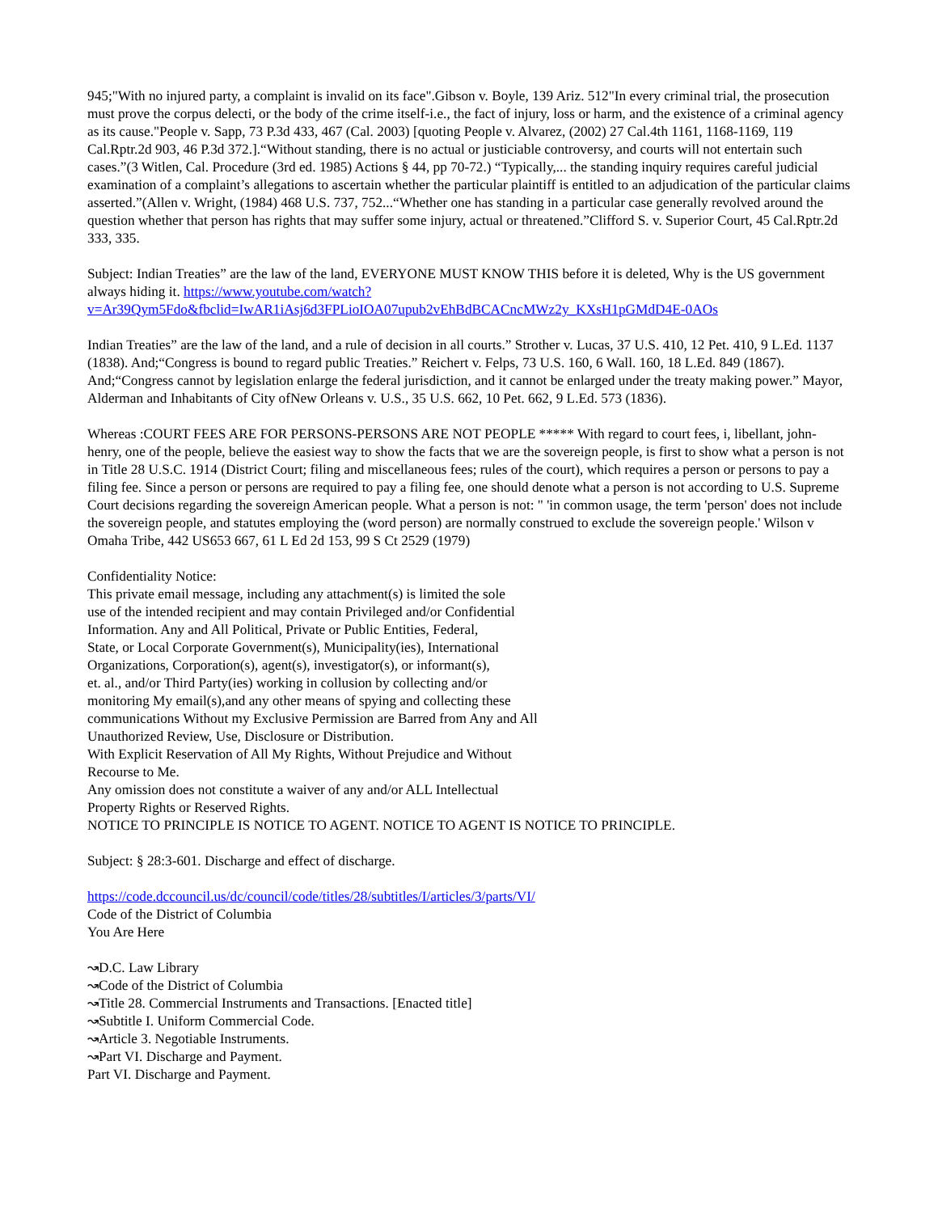945;"With no injured party, a complaint is invalid on its face".Gibson v. Boyle, 139 Ariz. 512"In every criminal trial, the prosecution must prove the corpus delecti, or the body of the crime itself-i.e., the fact of injury, loss or harm, and the existence of a criminal agency as its cause."People v. Sapp, 73 P.3d 433, 467 (Cal. 2003) [quoting People v. Alvarez, (2002) 27 Cal.4th 1161, 1168-1169, 119 Cal.Rptr.2d 903, 46 P.3d 372.].“Without standing, there is no actual or justiciable controversy, and courts will not entertain such cases.”(3 Witlen, Cal. Procedure (3rd ed. 1985) Actions § 44, pp 70-72.) “Typically,... the standing inquiry requires careful judicial examination of a complaint’s allegations to ascertain whether the particular plaintiff is entitled to an adjudication of the particular claims asserted.”(Allen v. Wright, (1984) 468 U.S. 737, 752...“Whether one has standing in a particular case generally revolved around the question whether that person has rights that may suffer some injury, actual or threatened.”Clifford S. v. Superior Court, 45 Cal.Rptr.2d 333, 335.
Subject: Indian Treaties” are the law of the land, EVERYONE MUST KNOW THIS before it is deleted, Why is the US government always hiding it. https://www.youtube.com/watch?
v=Ar39Qym5Fdo&fbclid=IwAR1iAsj6d3FPLioIOA07upub2vEhBdBCACncMWz2y_KXsH1pGMdD4E-0AOs
Indian Treaties” are the law of the land, and a rule of decision in all courts.” Strother v. Lucas, 37 U.S. 410, 12 Pet. 410, 9 L.Ed. 1137 (1838). And;“Congress is bound to regard public Treaties.” Reichert v. Felps, 73 U.S. 160, 6 Wall. 160, 18 L.Ed. 849 (1867). And;“Congress cannot by legislation enlarge the federal jurisdiction, and it cannot be enlarged under the treaty making power.” Mayor, Alderman and Inhabitants of City ofNew Orleans v. U.S., 35 U.S. 662, 10 Pet. 662, 9 L.Ed. 573 (1836).
Whereas :COURT FEES ARE FOR PERSONS-PERSONS ARE NOT PEOPLE ***** With regard to court fees, i, libellant, john-henry, one of the people, believe the easiest way to show the facts that we are the sovereign people, is first to show what a person is not in Title 28 U.S.C. 1914 (District Court; filing and miscellaneous fees; rules of the court), which requires a person or persons to pay a filing fee. Since a person or persons are required to pay a filing fee, one should denote what a person is not according to U.S. Supreme Court decisions regarding the sovereign American people. What a person is not: " 'in common usage, the term 'person' does not include the sovereign people, and statutes employing the (word person) are normally construed to exclude the sovereign people.' Wilson v Omaha Tribe, 442 US653 667, 61 L Ed 2d 153, 99 S Ct 2529 (1979)
Confidentiality Notice:
This private email message, including any attachment(s) is limited the sole
use of the intended recipient and may contain Privileged and/or Confidential
Information. Any and All Political, Private or Public Entities, Federal,
State, or Local Corporate Government(s), Municipality(ies), International
Organizations, Corporation(s), agent(s), investigator(s), or informant(s),
et. al., and/or Third Party(ies) working in collusion by collecting and/or
monitoring My email(s),and any other means of spying and collecting these
communications Without my Exclusive Permission are Barred from Any and All
Unauthorized Review, Use, Disclosure or Distribution.
With Explicit Reservation of All My Rights, Without Prejudice and Without
Recourse to Me.
Any omission does not constitute a waiver of any and/or ALL Intellectual
Property Rights or Reserved Rights.
NOTICE TO PRINCIPLE IS NOTICE TO AGENT. NOTICE TO AGENT IS NOTICE TO PRINCIPLE.
Subject: § 28:3-601. Discharge and effect of discharge.
https://code.dccouncil.us/dc/council/code/titles/28/subtitles/I/articles/3/parts/VI/
Code of the District of Columbia
You Are Here
↝D.C. Law Library
↝Code of the District of Columbia
↝Title 28. Commercial Instruments and Transactions. [Enacted title]
↝Subtitle I. Uniform Commercial Code.
↝Article 3. Negotiable Instruments.
↝Part VI. Discharge and Payment.
Part VI. Discharge and Payment.